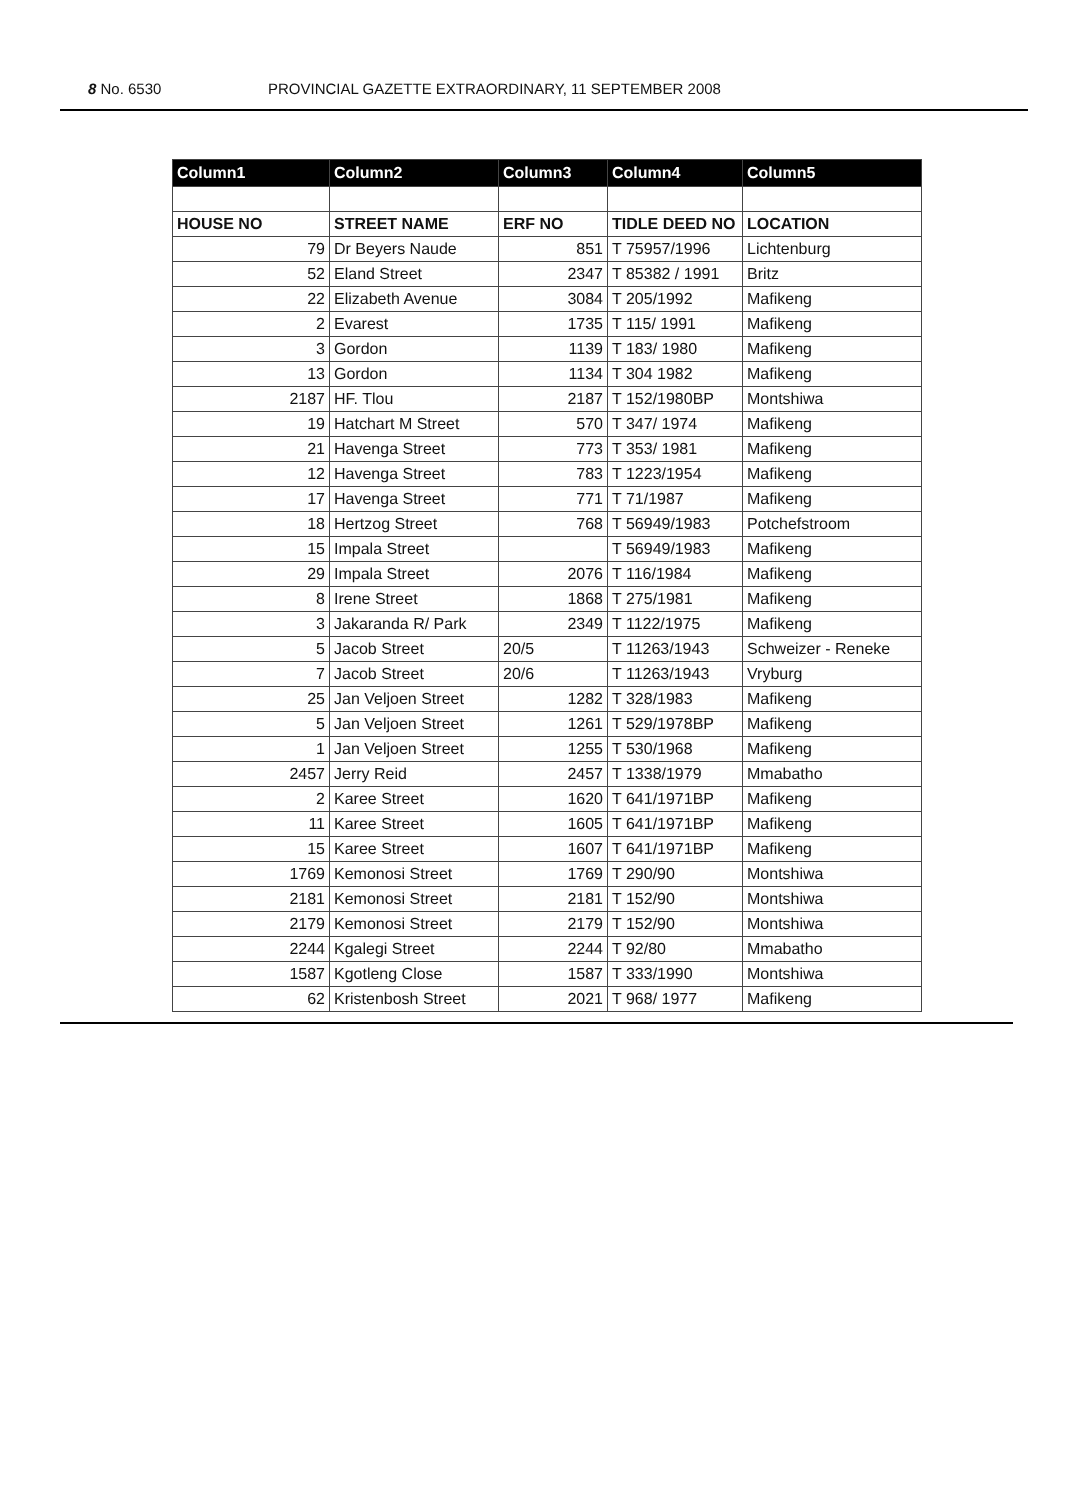8 No. 6530 PROVINCIAL GAZETTE EXTRAORDINARY, 11 SEPTEMBER 2008
| Column1 | Column2 | Column3 | Column4 | Column5 |
| --- | --- | --- | --- | --- |
| HOUSE NO | STREET NAME | ERF NO | TIDLE DEED NO | LOCATION |
| 79 | Dr Beyers Naude | 851 | T 75957/1996 | Lichtenburg |
| 52 | Eland Street | 2347 | T 85382 / 1991 | Britz |
| 22 | Elizabeth Avenue | 3084 | T 205/1992 | Mafikeng |
| 2 | Evarest | 1735 | T 115/ 1991 | Mafikeng |
| 3 | Gordon | 1139 | T 183/ 1980 | Mafikeng |
| 13 | Gordon | 1134 | T 304 1982 | Mafikeng |
| 2187 | HF. Tlou | 2187 | T 152/1980BP | Montshiwa |
| 19 | Hatchart M Street | 570 | T 347/ 1974 | Mafikeng |
| 21 | Havenga Street | 773 | T 353/ 1981 | Mafikeng |
| 12 | Havenga Street | 783 | T 1223/1954 | Mafikeng |
| 17 | Havenga Street | 771 | T 71/1987 | Mafikeng |
| 18 | Hertzog Street | 768 | T 56949/1983 | Potchefstroom |
| 15 | Impala Street | | T 56949/1983 | Mafikeng |
| 29 | Impala Street | 2076 | T 116/1984 | Mafikeng |
| 8 | Irene Street | 1868 | T 275/1981 | Mafikeng |
| 3 | Jakaranda R/ Park | 2349 | T 1122/1975 | Mafikeng |
| 5 | Jacob Street | 20/5 | T 11263/1943 | Schweizer - Reneke |
| 7 | Jacob Street | 20/6 | T 11263/1943 | Vryburg |
| 25 | Jan Veljoen Street | 1282 | T 328/1983 | Mafikeng |
| 5 | Jan Veljoen Street | 1261 | T 529/1978BP | Mafikeng |
| 1 | Jan Veljoen Street | 1255 | T 530/1968 | Mafikeng |
| 2457 | Jerry Reid | 2457 | T 1338/1979 | Mmabatho |
| 2 | Karee Street | 1620 | T 641/1971BP | Mafikeng |
| 11 | Karee Street | 1605 | T 641/1971BP | Mafikeng |
| 15 | Karee Street | 1607 | T 641/1971BP | Mafikeng |
| 1769 | Kemonosi Street | 1769 | T 290/90 | Montshiwa |
| 2181 | Kemonosi Street | 2181 | T 152/90 | Montshiwa |
| 2179 | Kemonosi Street | 2179 | T 152/90 | Montshiwa |
| 2244 | Kgalegi Street | 2244 | T 92/80 | Mmabatho |
| 1587 | Kgotleng Close | 1587 | T 333/1990 | Montshiwa |
| 62 | Kristenbosh Street | 2021 | T 968/ 1977 | Mafikeng |